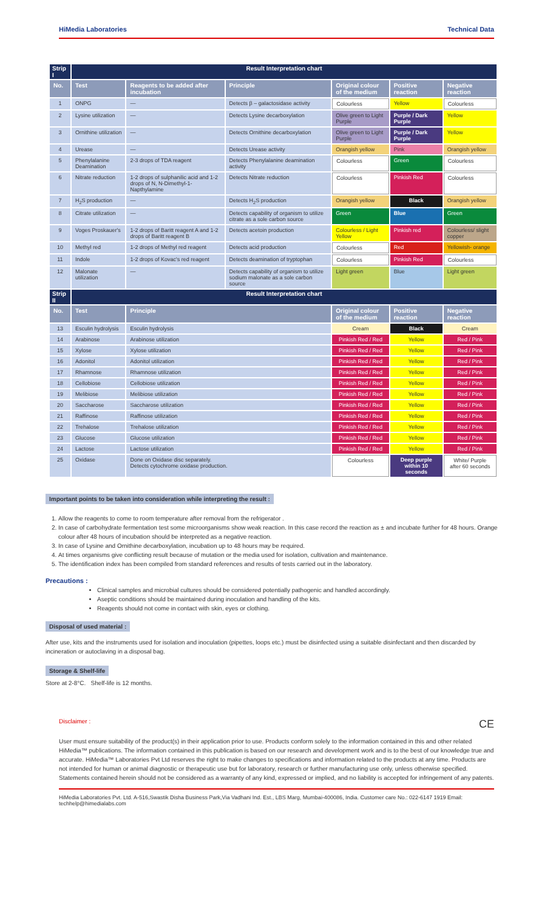HiMedia Laboratories Technical Data
| Strip I | Result Interpretation chart | | | | | |
| --- | --- | --- | --- | --- | --- | --- |
| No. | Test | Reagents to be added after incubation | Principle | Original colour of the medium | Positive reaction | Negative reaction |
| 1 | ONPG | — | Detects β – galactosidase activity | Colourless | Yellow | Colourless |
| 2 | Lysine utilization | — | Detects Lysine decarboxylation | Olive green to Light Purple | Purple / Dark Purple | Yellow |
| 3 | Ornithine utilization | — | Detects Ornithine decarboxylation | Olive green to Light Purple | Purple / Dark Purple | Yellow |
| 4 | Urease | — | Detects Urease activity | Orangish yellow | Pink | Orangish yellow |
| 5 | Phenylalanine Deamination | 2-3 drops of TDA reagent | Detects Phenylalanine deamination activity | Colourless | Green | Colourless |
| 6 | Nitrate reduction | 1-2 drops of sulphanilic acid and 1-2 drops of N, N-Dimethyl-1-Napthylamine | Detects Nitrate reduction | Colourless | Pinkish Red | Colourless |
| 7 | H<sub>2</sub>S production | — | Detects H<sub>2</sub>S production | Orangish yellow | Black | Orangish yellow |
| 8 | Citrate utilization | — | Detects capability of organism to utilize citrate as a sole carbon source | Green | Blue | Green |
| 9 | Voges Proskauer's | 1-2 drops of Baritt reagent A and 1-2 drops of Baritt reagent B | Detects acetoin production | Colourless / Light Yellow | Pinkish red | Colourless/ slight copper |
| 10 | Methyl red | 1-2 drops of Methyl red reagent | Detects acid production | Colourless | Red | Yellowish- orange |
| 11 | Indole | 1-2 drops of Kovac's red reagent | Detects deamination of tryptophan | Colourless | Pinkish Red | Colourless |
| 12 | Malonate utilization | — | Detects capability of organism to utilize sodium malonate as a sole carbon source | Light green | Blue | Light green |
| Strip II | Result Interpretation chart | | | | | |
| No. | Test | Principle | | Original colour of the medium | Positive reaction | Negative reaction |
| 13 | Esculin hydrolysis | Esculin hydrolysis | | Cream | Black | Cream |
| 14 | Arabinose | Arabinose utilization | | Pinkish Red / Red | Yellow | Red / Pink |
| 15 | Xylose | Xylose utilization | | Pinkish Red / Red | Yellow | Red / Pink |
| 16 | Adonitol | Adonitol utilization | | Pinkish Red / Red | Yellow | Red / Pink |
| 17 | Rhamnose | Rhamnose utilization | | Pinkish Red / Red | Yellow | Red / Pink |
| 18 | Cellobiose | Cellobiose utilization | | Pinkish Red / Red | Yellow | Red / Pink |
| 19 | Melibiose | Melibiose utilization | | Pinkish Red / Red | Yellow | Red / Pink |
| 20 | Saccharose | Saccharose utilization | | Pinkish Red / Red | Yellow | Red / Pink |
| 21 | Raffinose | Raffinose utilization | | Pinkish Red / Red | Yellow | Red / Pink |
| 22 | Trehalose | Trehalose utilization | | Pinkish Red / Red | Yellow | Red / Pink |
| 23 | Glucose | Glucose utilization | | Pinkish Red / Red | Yellow | Red / Pink |
| 24 | Lactose | Lactose utilization | | Pinkish Red / Red | Yellow | Red / Pink |
| 25 | Oxidase | Done on Oxidase disc separately. Detects cytochrome oxidase production. | | Colourless | Deep purple within 10 seconds | White/ Purple after 60 seconds |
Important points to be taken into consideration while interpreting the result :
1. Allow the reagents to come to room temperature after removal from the refrigerator .
2. In case of carbohydrate fermentation test some microorganisms show weak reaction. In this case record the reaction as ± and incubate further for 48 hours. Orange colour after 48 hours of incubation should be interpreted as a negative reaction.
3. In case of Lysine and Ornithine decarboxylation, incubation up to 48 hours may be required.
4. At times organisms give conflicting result because of mutation or the media used for isolation, cultivation and maintenance.
5. The identification index has been compiled from standard references and results of tests carried out in the laboratory.
Precautions :
Clinical samples and microbial cultures should be considered potentially pathogenic and handled accordingly.
Aseptic conditions should be maintained during inoculation and handling of the kits.
Reagents should not come in contact with skin, eyes or clothing.
Disposal of used material :
After use, kits and the instruments used for isolation and inoculation (pipettes, loops etc.) must be disinfected using a suitable disinfectant and then discarded by incineration or autoclaving in a disposal bag.
Storage & Shelf-life
Store at 2-8°C. Shelf-life is 12 months.
Disclaimer : CE
User must ensure suitability of the product(s) in their application prior to use. Products conform solely to the information contained in this and other related HiMedia™ publications. The information contained in this publication is based on our research and development work and is to the best of our knowledge true and accurate. HiMedia™ Laboratories Pvt Ltd reserves the right to make changes to specifications and information related to the products at any time. Products are not intended for human or animal diagnostic or therapeutic use but for laboratory, research or further manufacturing use only, unless otherwise specified. Statements contained herein should not be considered as a warranty of any kind, expressed or implied, and no liability is accepted for infringement of any patents.
HiMedia Laboratories Pvt. Ltd. A-516,Swastik Disha Business Park,Via Vadhani Ind. Est., LBS Marg, Mumbai-400086, India. Customer care No.: 022-6147 1919 Email: techhelp@himedialabs.com